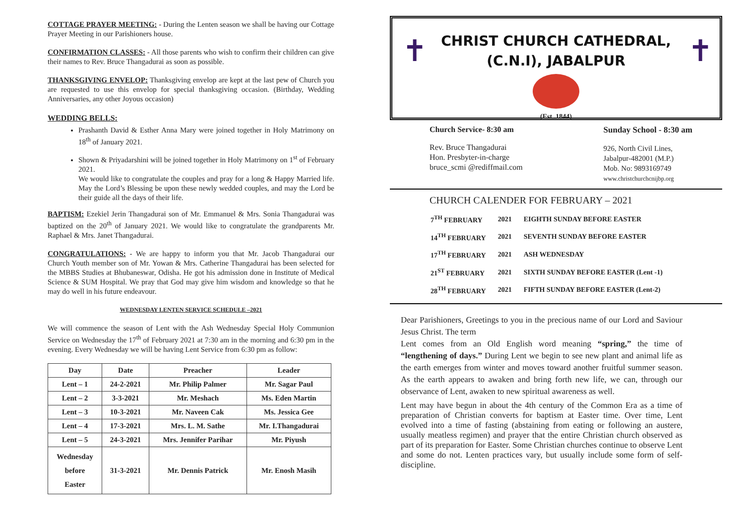COTTAGE PRAYER MEETING: - During the Lenten season we shall be having our Cottage Prayer Meeting in our Parishioners house.
CONFIRMATION CLASSES: - All those parents who wish to confirm their children can give their names to Rev. Bruce Thangadurai as soon as possible.
THANKSGIVING ENVELOP: Thanksgiving envelop are kept at the last pew of Church you are requested to use this envelop for special thanksgiving occasion. (Birthday, Wedding Anniversaries, any other Joyous occasion)
WEDDING BELLS:
Prashanth David & Esther Anna Mary were joined together in Holy Matrimony on 18<sup>th</sup> of January 2021.
Shown & Priyadarshini will be joined together in Holy Matrimony on 1<sup>st</sup> of February 2021.
We would like to congratulate the couples and pray for a long & Happy Married life. May the Lord’s Blessing be upon these newly wedded couples, and may the Lord be their guide all the days of their life.
BAPTISM: Ezekiel Jerin Thangadurai son of Mr. Emmanuel & Mrs. Sonia Thangadurai was baptized on the 20<sup>th</sup> of January 2021. We would like to congratulate the grandparents Mr. Raphael & Mrs. Janet Thangadurai.
CONGRATULATIONS: - We are happy to inform you that Mr. Jacob Thangadurai our Church Youth member son of Mr. Yowan & Mrs. Catherine Thangadurai has been selected for the MBBS Studies at Bhubaneswar, Odisha. He got his admission done in Institute of Medical Science & SUM Hospital. We pray that God may give him wisdom and knowledge so that he may do well in his future endeavour.
WEDNESDAY LENTEN SERVICE SCHEDULE –2021
We will commence the season of Lent with the Ash Wednesday Special Holy Communion Service on Wednesday the 17<sup>th</sup> of February 2021 at 7:30 am in the morning and 6:30 pm in the evening. Every Wednesday we will be having Lent Service from 6:30 pm as follow:
| Day | Date | Preacher | Leader |
| --- | --- | --- | --- |
| Lent – 1 | 24-2-2021 | Mr. Philip Palmer | Mr. Sagar Paul |
| Lent – 2 | 3-3-2021 | Mr. Meshach | Ms. Eden Martin |
| Lent – 3 | 10-3-2021 | Mr. Naveen Cak | Ms. Jessica Gee |
| Lent – 4 | 17-3-2021 | Mrs. L. M. Sathe | Mr. I.Thangadurai |
| Lent – 5 | 24-3-2021 | Mrs. Jennifer Parihar | Mr. Piyush |
| Wednesday before Easter | 31-3-2021 | Mr. Dennis Patrick | Mr. Enosh Masih |
✝ ✝
CHRIST CHURCH CATHEDRAL,
(C.N.I), JABALPUR
(Est. 1844)
Church Service- 8:30 am
Rev. Bruce Thangadurai
Hon. Presbyter-in-charge
bruce_scmi @rediffmail.com
Sunday School - 8:30 am
926, North Civil Lines,
Jabalpur-482001 (M.P.)
Mob. No: 9893169749
www.christchurchcnijbp.org
CHURCH CALENDER FOR FEBRUARY – 2021
| 7<sup>TH</sup> FEBRUARY | 2021 | EIGHTH SUNDAY BEFORE EASTER |
| 14<sup>TH</sup> FEBRUARY | 2021 | SEVENTH SUNDAY BEFORE EASTER |
| 17<sup>TH</sup> FEBRUARY | 2021 | ASH WEDNESDAY |
| 21<sup>ST</sup> FEBRUARY | 2021 | SIXTH SUNDAY BEFORE EASTER (Lent -1) |
| 28<sup>TH</sup> FEBRUARY | 2021 | FIFTH SUNDAY BEFORE EASTER (Lent-2) |
Dear Parishioners, Greetings to you in the precious name of our Lord and Saviour Jesus Christ. The term
Lent comes from an Old English word meaning “spring,” the time of “lengthening of days.” During Lent we begin to see new plant and animal life as the earth emerges from winter and moves toward another fruitful summer season. As the earth appears to awaken and bring forth new life, we can, through our observance of Lent, awaken to new spiritual awareness as well.
Lent may have begun in about the 4th century of the Common Era as a time of preparation of Christian converts for baptism at Easter time. Over time, Lent evolved into a time of fasting (abstaining from eating or following an austere, usually meatless regimen) and prayer that the entire Christian church observed as part of its preparation for Easter. Some Christian churches continue to observe Lent and some do not. Lenten practices vary, but usually include some form of self-discipline.